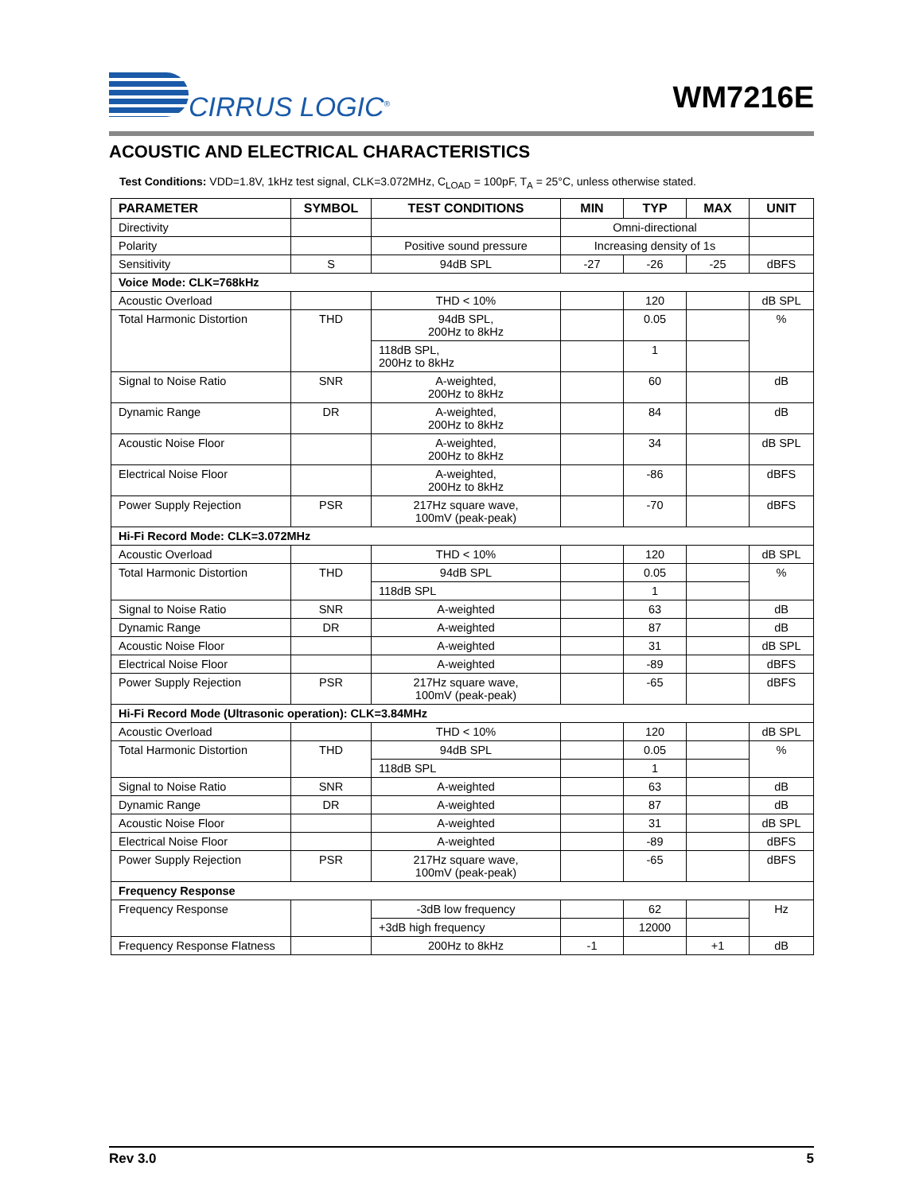CIRRUS LOGIC<sup>®</sup> WM7216E
ACOUSTIC AND ELECTRICAL CHARACTERISTICS
Test Conditions: VDD=1.8V, 1kHz test signal, CLK=3.072MHz, C<sub>LOAD</sub> = 100pF, T<sub>A</sub> = 25°C, unless otherwise stated.
| PARAMETER | SYMBOL | TEST CONDITIONS | MIN | TYP | MAX | UNIT |
| --- | --- | --- | --- | --- | --- | --- |
| Directivity | | | Omni-directional | | | |
| Polarity | | Positive sound pressure | Increasing density of 1s | | | |
| Sensitivity | S | 94dB SPL | -27 | -26 | -25 | dBFS |
| Voice Mode: CLK=768kHz | | | | | | |
| Acoustic Overload | | THD < 10% | | 120 | | dB SPL |
| Total Harmonic Distortion | THD | 94dB SPL, 200Hz to 8kHz | | 0.05 | | % |
| | | 118dB SPL, 200Hz to 8kHz | | 1 | | |
| Signal to Noise Ratio | SNR | A-weighted, 200Hz to 8kHz | | 60 | | dB |
| Dynamic Range | DR | A-weighted, 200Hz to 8kHz | | 84 | | dB |
| Acoustic Noise Floor | | A-weighted, 200Hz to 8kHz | | 34 | | dB SPL |
| Electrical Noise Floor | | A-weighted, 200Hz to 8kHz | | -86 | | dBFS |
| Power Supply Rejection | PSR | 217Hz square wave, 100mV (peak-peak) | | -70 | | dBFS |
| Hi-Fi Record Mode: CLK=3.072MHz | | | | | | |
| Acoustic Overload | | THD < 10% | | 120 | | dB SPL |
| Total Harmonic Distortion | THD | 94dB SPL | | 0.05 | | % |
| | | 118dB SPL | | 1 | | |
| Signal to Noise Ratio | SNR | A-weighted | | 63 | | dB |
| Dynamic Range | DR | A-weighted | | 87 | | dB |
| Acoustic Noise Floor | | A-weighted | | 31 | | dB SPL |
| Electrical Noise Floor | | A-weighted | | -89 | | dBFS |
| Power Supply Rejection | PSR | 217Hz square wave, 100mV (peak-peak) | | -65 | | dBFS |
| Hi-Fi Record Mode (Ultrasonic operation): CLK=3.84MHz | | | | | | |
| Acoustic Overload | | THD < 10% | | 120 | | dB SPL |
| Total Harmonic Distortion | THD | 94dB SPL | | 0.05 | | % |
| | | 118dB SPL | | 1 | | |
| Signal to Noise Ratio | SNR | A-weighted | | 63 | | dB |
| Dynamic Range | DR | A-weighted | | 87 | | dB |
| Acoustic Noise Floor | | A-weighted | | 31 | | dB SPL |
| Electrical Noise Floor | | A-weighted | | -89 | | dBFS |
| Power Supply Rejection | PSR | 217Hz square wave, 100mV (peak-peak) | | -65 | | dBFS |
| Frequency Response | | | | | | |
| Frequency Response | | -3dB low frequency | | 62 | | Hz |
| | | +3dB high frequency | | 12000 | | |
| Frequency Response Flatness | | 200Hz to 8kHz | -1 | | +1 | dB |
Rev 3.0 5